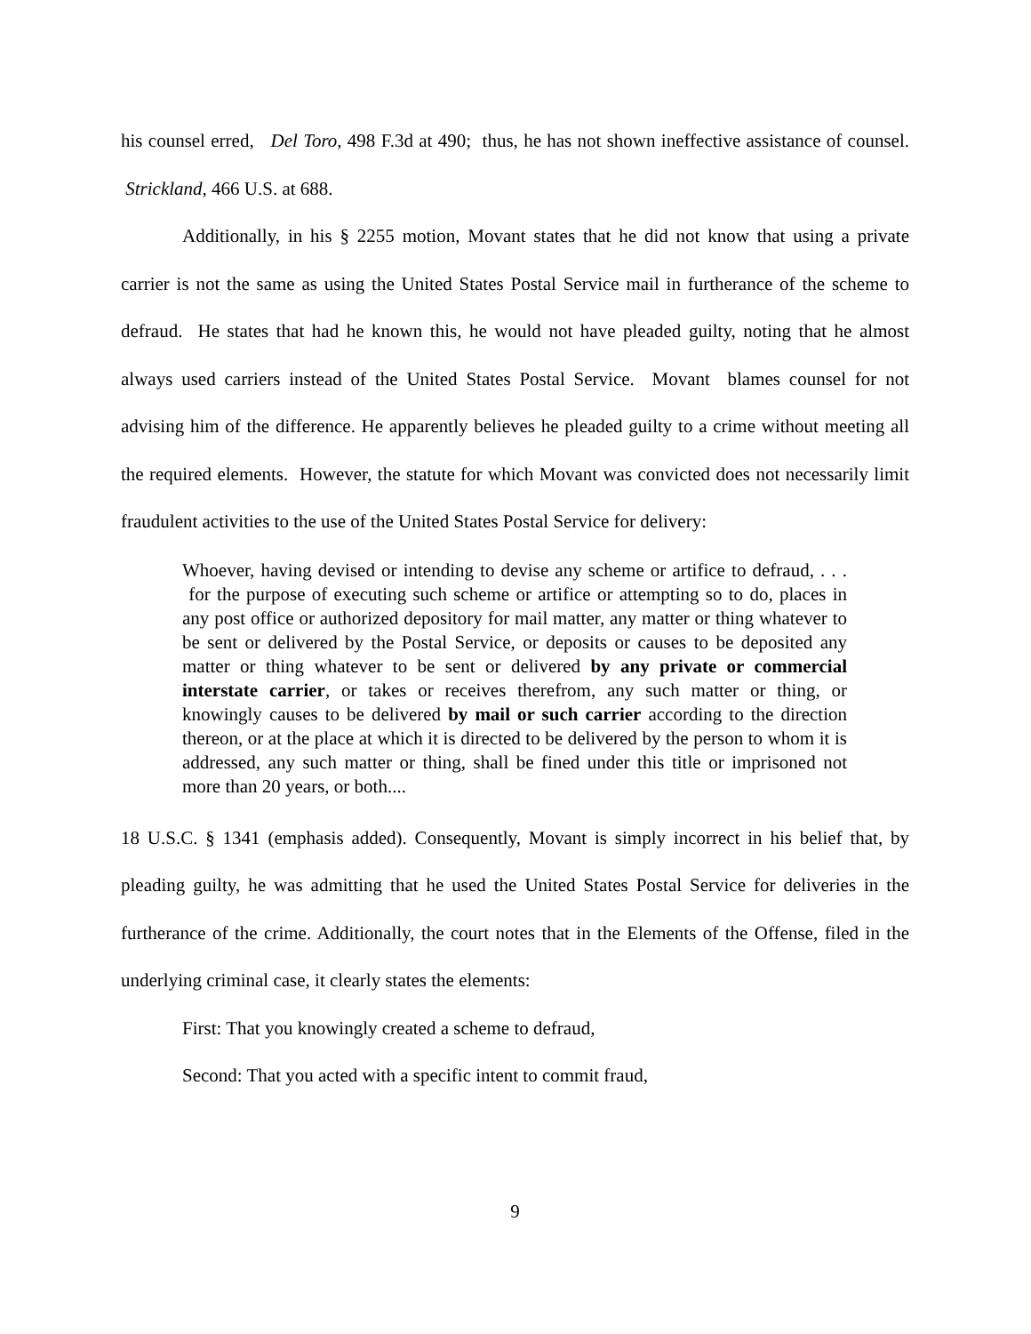his counsel erred, Del Toro, 498 F.3d at 490; thus, he has not shown ineffective assistance of counsel. Strickland, 466 U.S. at 688.
Additionally, in his § 2255 motion, Movant states that he did not know that using a private carrier is not the same as using the United States Postal Service mail in furtherance of the scheme to defraud. He states that had he known this, he would not have pleaded guilty, noting that he almost always used carriers instead of the United States Postal Service. Movant blames counsel for not advising him of the difference. He apparently believes he pleaded guilty to a crime without meeting all the required elements. However, the statute for which Movant was convicted does not necessarily limit fraudulent activities to the use of the United States Postal Service for delivery:
Whoever, having devised or intending to devise any scheme or artifice to defraud, . . . for the purpose of executing such scheme or artifice or attempting so to do, places in any post office or authorized depository for mail matter, any matter or thing whatever to be sent or delivered by the Postal Service, or deposits or causes to be deposited any matter or thing whatever to be sent or delivered by any private or commercial interstate carrier, or takes or receives therefrom, any such matter or thing, or knowingly causes to be delivered by mail or such carrier according to the direction thereon, or at the place at which it is directed to be delivered by the person to whom it is addressed, any such matter or thing, shall be fined under this title or imprisoned not more than 20 years, or both....
18 U.S.C. § 1341 (emphasis added). Consequently, Movant is simply incorrect in his belief that, by pleading guilty, he was admitting that he used the United States Postal Service for deliveries in the furtherance of the crime. Additionally, the court notes that in the Elements of the Offense, filed in the underlying criminal case, it clearly states the elements:
First: That you knowingly created a scheme to defraud,
Second: That you acted with a specific intent to commit fraud,
9